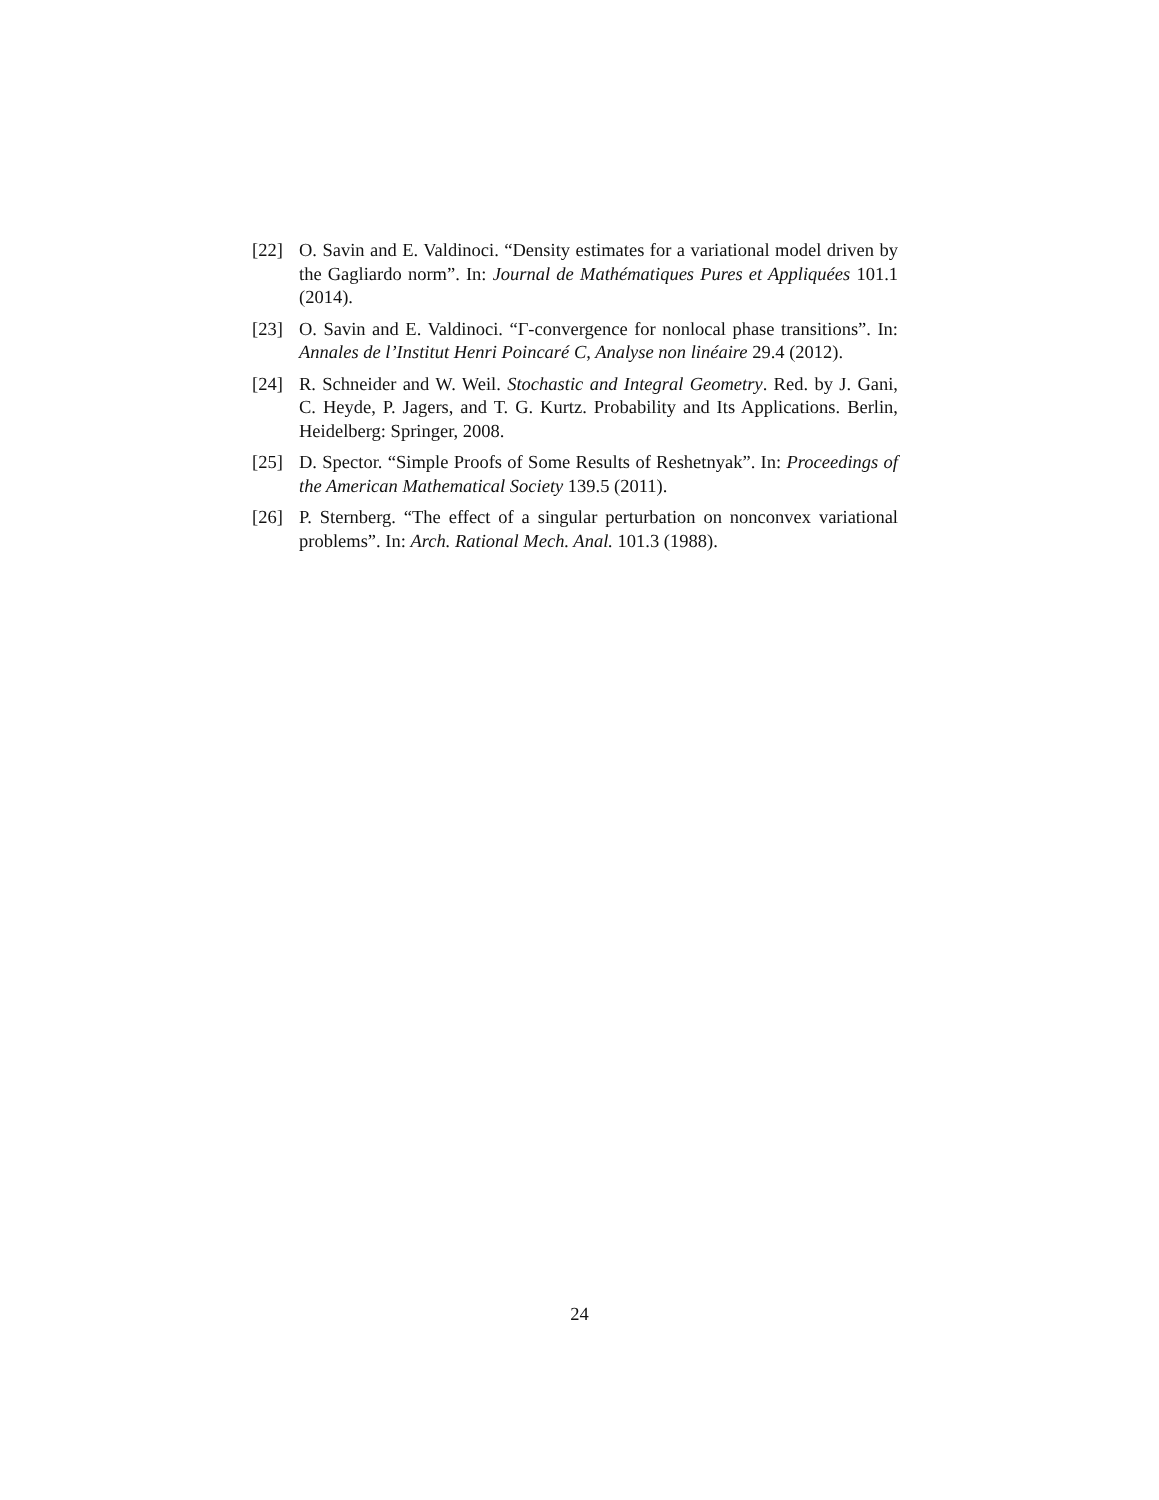[22] O. Savin and E. Valdinoci. “Density estimates for a variational model driven by the Gagliardo norm”. In: Journal de Mathématiques Pures et Appliquées 101.1 (2014).
[23] O. Savin and E. Valdinoci. “Γ-convergence for nonlocal phase transitions”. In: Annales de l’Institut Henri Poincaré C, Analyse non linéaire 29.4 (2012).
[24] R. Schneider and W. Weil. Stochastic and Integral Geometry. Red. by J. Gani, C. Heyde, P. Jagers, and T. G. Kurtz. Probability and Its Applications. Berlin, Heidelberg: Springer, 2008.
[25] D. Spector. “Simple Proofs of Some Results of Reshetnyak”. In: Proceedings of the American Mathematical Society 139.5 (2011).
[26] P. Sternberg. “The effect of a singular perturbation on nonconvex variational problems”. In: Arch. Rational Mech. Anal. 101.3 (1988).
24